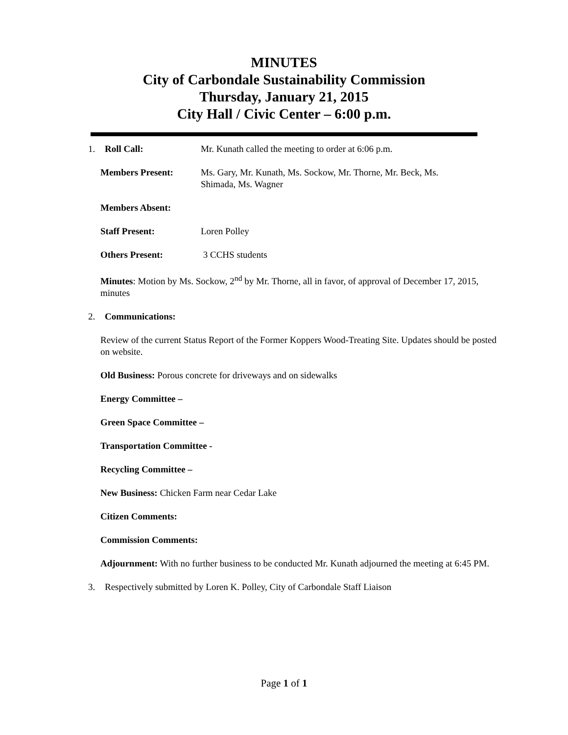MINUTES
City of Carbondale Sustainability Commission
Thursday, January 21, 2015
City Hall / Civic Center – 6:00 p.m.
1. Roll Call: Mr. Kunath called the meeting to order at 6:06 p.m.
Members Present: Ms. Gary, Mr. Kunath, Ms. Sockow, Mr. Thorne, Mr. Beck, Ms. Shimada, Ms. Wagner
Members Absent:
Staff Present: Loren Polley
Others Present: 3 CCHS students
Minutes: Motion by Ms. Sockow, 2<sup>nd</sup> by Mr. Thorne, all in favor, of approval of December 17, 2015, minutes
2. Communications:
Review of the current Status Report of the Former Koppers Wood-Treating Site. Updates should be posted on website.
Old Business: Porous concrete for driveways and on sidewalks
Energy Committee –
Green Space Committee –
Transportation Committee -
Recycling Committee –
New Business: Chicken Farm near Cedar Lake
Citizen Comments:
Commission Comments:
Adjournment: With no further business to be conducted Mr. Kunath adjourned the meeting at 6:45 PM.
3. Respectively submitted by Loren K. Polley, City of Carbondale Staff Liaison
Page 1 of 1